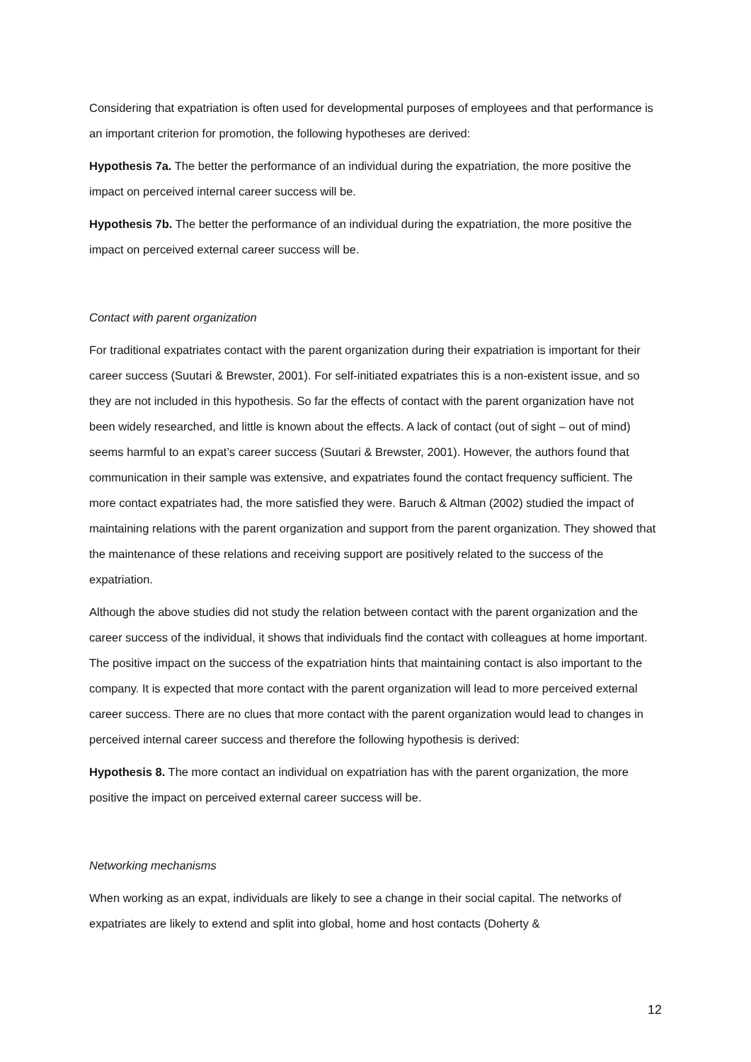Considering that expatriation is often used for developmental purposes of employees and that performance is an important criterion for promotion, the following hypotheses are derived:
Hypothesis 7a. The better the performance of an individual during the expatriation, the more positive the impact on perceived internal career success will be.
Hypothesis 7b. The better the performance of an individual during the expatriation, the more positive the impact on perceived external career success will be.
Contact with parent organization
For traditional expatriates contact with the parent organization during their expatriation is important for their career success (Suutari & Brewster, 2001). For self-initiated expatriates this is a non-existent issue, and so they are not included in this hypothesis. So far the effects of contact with the parent organization have not been widely researched, and little is known about the effects. A lack of contact (out of sight – out of mind) seems harmful to an expat’s career success (Suutari & Brewster, 2001). However, the authors found that communication in their sample was extensive, and expatriates found the contact frequency sufficient. The more contact expatriates had, the more satisfied they were. Baruch & Altman (2002) studied the impact of maintaining relations with the parent organization and support from the parent organization. They showed that the maintenance of these relations and receiving support are positively related to the success of the expatriation.
Although the above studies did not study the relation between contact with the parent organization and the career success of the individual, it shows that individuals find the contact with colleagues at home important. The positive impact on the success of the expatriation hints that maintaining contact is also important to the company. It is expected that more contact with the parent organization will lead to more perceived external career success. There are no clues that more contact with the parent organization would lead to changes in perceived internal career success and therefore the following hypothesis is derived:
Hypothesis 8. The more contact an individual on expatriation has with the parent organization, the more positive the impact on perceived external career success will be.
Networking mechanisms
When working as an expat, individuals are likely to see a change in their social capital. The networks of expatriates are likely to extend and split into global, home and host contacts (Doherty &
12